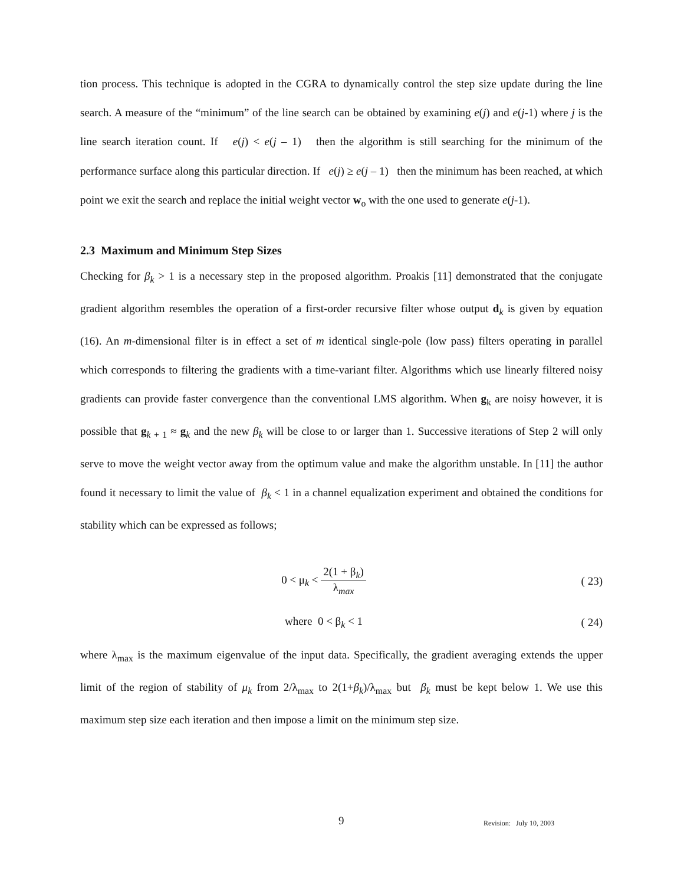tion process. This technique is adopted in the CGRA to dynamically control the step size update during the line search. A measure of the “minimum” of the line search can be obtained by examining e(j) and e(j-1) where j is the line search iteration count. If e(j) < e(j – 1) then the algorithm is still searching for the minimum of the performance surface along this particular direction. If e(j) ≥ e(j – 1) then the minimum has been reached, at which point we exit the search and replace the initial weight vector w<sub>o</sub> with the one used to generate e(j-1).
2.3 Maximum and Minimum Step Sizes
Checking for β<sub>k</sub> > 1 is a necessary step in the proposed algorithm. Proakis [11] demonstrated that the conjugate gradient algorithm resembles the operation of a first-order recursive filter whose output d<sub>k</sub> is given by equation (16). An m-dimensional filter is in effect a set of m identical single-pole (low pass) filters operating in parallel which corresponds to filtering the gradients with a time-variant filter. Algorithms which use linearly filtered noisy gradients can provide faster convergence than the conventional LMS algorithm. When g<sub>k</sub> are noisy however, it is possible that g<sub>k + 1</sub> ≈ g<sub>k</sub> and the new β<sub>k</sub> will be close to or larger than 1. Successive iterations of Step 2 will only serve to move the weight vector away from the optimum value and make the algorithm unstable. In [11] the author found it necessary to limit the value of β<sub>k</sub> < 1 in a channel equalization experiment and obtained the conditions for stability which can be expressed as follows;
0 < μ<sub>k</sub> < 2(1 + β<sub>k</sub>) λ<sub>max</sub> ( 23)
where 0 < β<sub>k</sub> < 1 ( 24)
where λ<sub>max</sub> is the maximum eigenvalue of the input data. Specifically, the gradient averaging extends the upper limit of the region of stability of μ<sub>k</sub> from 2/λ<sub>max</sub> to 2(1+β<sub>k</sub>)/λ<sub>max</sub> but β<sub>k</sub> must be kept below 1. We use this maximum step size each iteration and then impose a limit on the minimum step size.
9 Revision: July 10, 2003